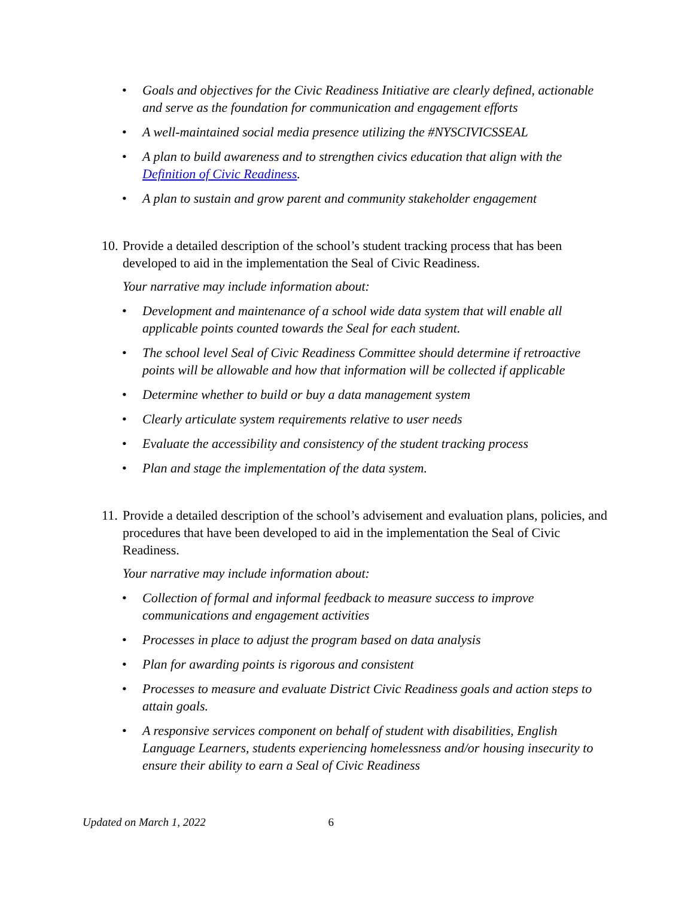• Goals and objectives for the Civic Readiness Initiative are clearly defined, actionable and serve as the foundation for communication and engagement efforts
• A well-maintained social media presence utilizing the #NYSCIVICSSEAL
• A plan to build awareness and to strengthen civics education that align with the Definition of Civic Readiness.
• A plan to sustain and grow parent and community stakeholder engagement
10. Provide a detailed description of the school’s student tracking process that has been developed to aid in the implementation the Seal of Civic Readiness.
Your narrative may include information about:
• Development and maintenance of a school wide data system that will enable all applicable points counted towards the Seal for each student.
• The school level Seal of Civic Readiness Committee should determine if retroactive points will be allowable and how that information will be collected if applicable
• Determine whether to build or buy a data management system
• Clearly articulate system requirements relative to user needs
• Evaluate the accessibility and consistency of the student tracking process
• Plan and stage the implementation of the data system.
11. Provide a detailed description of the school’s advisement and evaluation plans, policies, and procedures that have been developed to aid in the implementation the Seal of Civic Readiness.
Your narrative may include information about:
• Collection of formal and informal feedback to measure success to improve communications and engagement activities
• Processes in place to adjust the program based on data analysis
• Plan for awarding points is rigorous and consistent
• Processes to measure and evaluate District Civic Readiness goals and action steps to attain goals.
• A responsive services component on behalf of student with disabilities, English Language Learners, students experiencing homelessness and/or housing insecurity to ensure their ability to earn a Seal of Civic Readiness
Updated on March 1, 2022 6